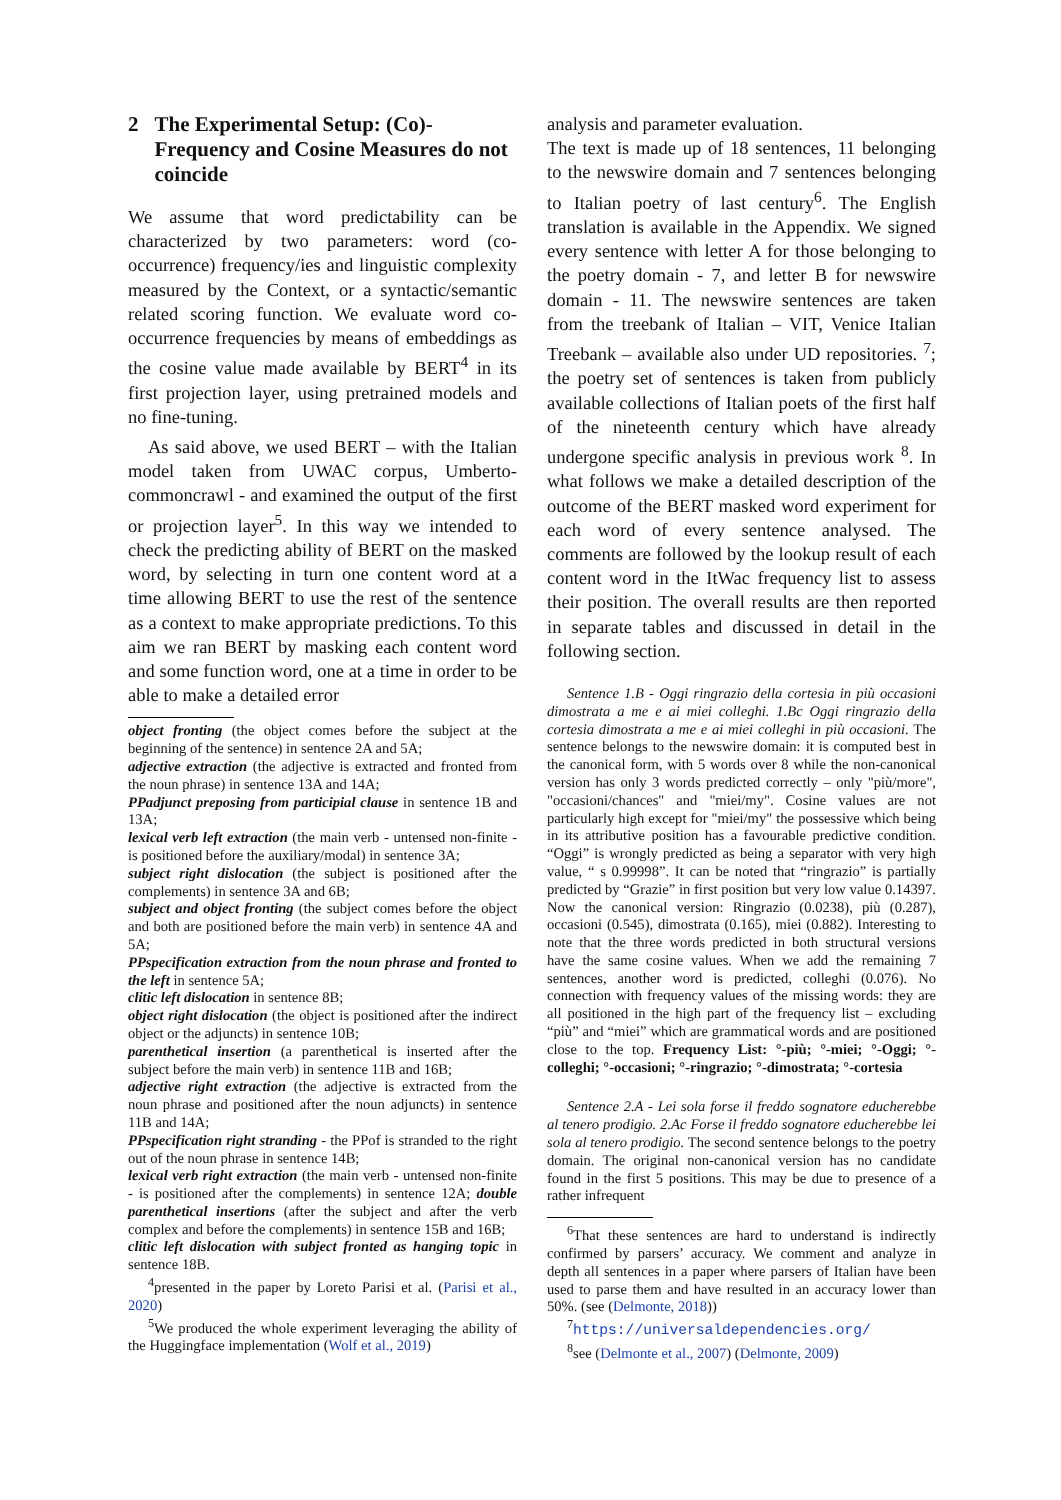2 The Experimental Setup: (Co)-Frequency and Cosine Measures do not coincide
We assume that word predictability can be characterized by two parameters: word (co-occurrence) frequency/ies and linguistic complexity measured by the Context, or a syntactic/semantic related scoring function. We evaluate word co-occurrence frequencies by means of embeddings as the cosine value made available by BERT<sup>4</sup> in its first projection layer, using pretrained models and no fine-tuning.
As said above, we used BERT – with the Italian model taken from UWAC corpus, Umberto-commoncrawl - and examined the output of the first or projection layer<sup>5</sup>. In this way we intended to check the predicting ability of BERT on the masked word, by selecting in turn one content word at a time allowing BERT to use the rest of the sentence as a context to make appropriate predictions. To this aim we ran BERT by masking each content word and some function word, one at a time in order to be able to make a detailed error
object fronting (the object comes before the subject at the beginning of the sentence) in sentence 2A and 5A;
adjective extraction (the adjective is extracted and fronted from the noun phrase) in sentence 13A and 14A;
PPadjunct preposing from participial clause in sentence 1B and 13A;
lexical verb left extraction (the main verb - untensed non-finite - is positioned before the auxiliary/modal) in sentence 3A;
subject right dislocation (the subject is positioned after the complements) in sentence 3A and 6B;
subject and object fronting (the subject comes before the object and both are positioned before the main verb) in sentence 4A and 5A;
PPspecification extraction from the noun phrase and fronted to the left in sentence 5A;
clitic left dislocation in sentence 8B;
object right dislocation (the object is positioned after the indirect object or the adjuncts) in sentence 10B;
parenthetical insertion (a parenthetical is inserted after the subject before the main verb) in sentence 11B and 16B;
adjective right extraction (the adjective is extracted from the noun phrase and positioned after the noun adjuncts) in sentence 11B and 14A;
PPspecification right stranding - the PPof is stranded to the right out of the noun phrase in sentence 14B;
lexical verb right extraction (the main verb - untensed non-finite - is positioned after the complements) in sentence 12A; double parenthetical insertions (after the subject and after the verb complex and before the complements) in sentence 15B and 16B;
clitic left dislocation with subject fronted as hanging topic in sentence 18B.
<sup>4</sup> presented in the paper by Loreto Parisi et al. (Parisi et al., 2020)
<sup>5</sup> We produced the whole experiment leveraging the ability of the Huggingface implementation (Wolf et al., 2019)
analysis and parameter evaluation.
The text is made up of 18 sentences, 11 belonging to the newswire domain and 7 sentences belonging to Italian poetry of last century<sup>6</sup>. The English translation is available in the Appendix. We signed every sentence with letter A for those belonging to the poetry domain - 7, and letter B for newswire domain - 11. The newswire sentences are taken from the treebank of Italian – VIT, Venice Italian Treebank – available also under UD repositories. <sup>7</sup>; the poetry set of sentences is taken from publicly available collections of Italian poets of the first half of the nineteenth century which have already undergone specific analysis in previous work <sup>8</sup>. In what follows we make a detailed description of the outcome of the BERT masked word experiment for each word of every sentence analysed. The comments are followed by the lookup result of each content word in the ItWac frequency list to assess their position. The overall results are then reported in separate tables and discussed in detail in the following section.
Sentence 1.B - Oggi ringrazio della cortesia in più occasioni dimostrata a me e ai miei colleghi. 1.Bc Oggi ringrazio della cortesia dimostrata a me e ai miei colleghi in più occasioni. The sentence belongs to the newswire domain: it is computed best in the canonical form, with 5 words over 8 while the non-canonical version has only 3 words predicted correctly – only "più/more", "occasioni/chances" and "miei/my". Cosine values are not particularly high except for "miei/my" the possessive which being in its attributive position has a favourable predictive condition. “Oggi” is wrongly predicted as being a separator with very high value, “ s 0.99998”. It can be noted that “ringrazio” is partially predicted by “Grazie” in first position but very low value 0.14397. Now the canonical version: Ringrazio (0.0238), più (0.287), occasioni (0.545), dimostrata (0.165), miei (0.882). Interesting to note that the three words predicted in both structural versions have the same cosine values. When we add the remaining 7 sentences, another word is predicted, colleghi (0.076). No connection with frequency values of the missing words: they are all positioned in the high part of the frequency list – excluding “più” and “miei” which are grammatical words and are positioned close to the top. Frequency List: °-più; °-miei; °-Oggi; °-colleghi; °-occasioni; °-ringrazio; °-dimostrata; °-cortesia
Sentence 2.A - Lei sola forse il freddo sognatore educherebbe al tenero prodigio. 2.Ac Forse il freddo sognatore educherebbe lei sola al tenero prodigio. The second sentence belongs to the poetry domain. The original non-canonical version has no candidate found in the first 5 positions. This may be due to presence of a rather infrequent
<sup>6</sup> That these sentences are hard to understand is indirectly confirmed by parsers’ accuracy. We comment and analyze in depth all sentences in a paper where parsers of Italian have been used to parse them and have resulted in an accuracy lower than 50%. (see (Delmonte, 2018))
<sup>7</sup> https://universaldependencies.org/
<sup>8</sup> see (Delmonte et al., 2007) (Delmonte, 2009)